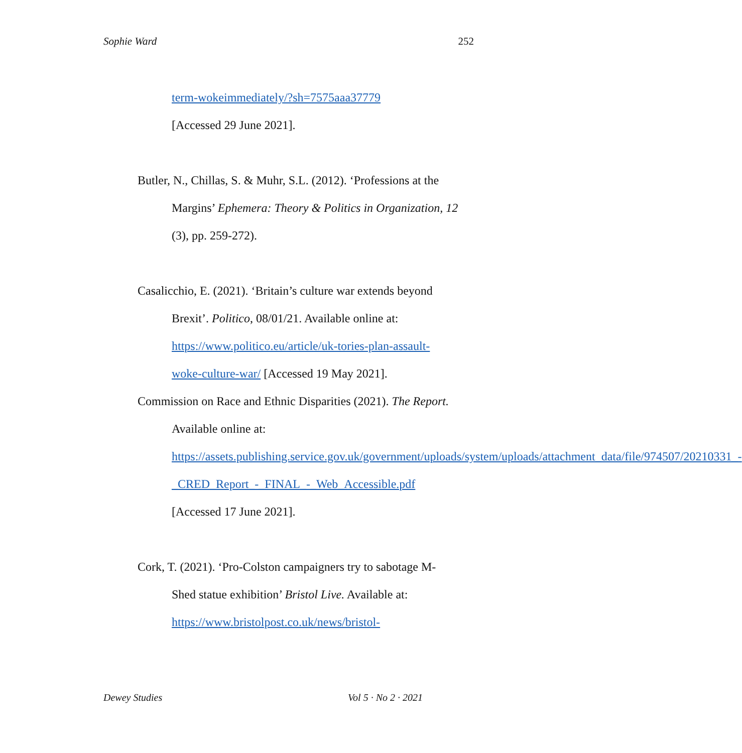Sophie Ward 252
term-wokeimmediately/?sh=7575aaa37779
[Accessed 29 June 2021].
Butler, N., Chillas, S. & Muhr, S.L. (2012). ‘Professions at the Margins’ Ephemera: Theory & Politics in Organization, 12 (3), pp. 259-272).
Casalicchio, E. (2021). ‘Britain’s culture war extends beyond Brexit’. Politico, 08/01/21. Available online at: https://www.politico.eu/article/uk-tories-plan-assault-woke-culture-war/ [Accessed 19 May 2021].
Commission on Race and Ethnic Disparities (2021). The Report. Available online at: https://assets.publishing.service.gov.uk/government/uploads/system/uploads/attachment_data/file/974507/20210331_-_CRED_Report_-_FINAL_-_Web_Accessible.pdf [Accessed 17 June 2021].
Cork, T. (2021). ‘Pro-Colston campaigners try to sabotage M-Shed statue exhibition’ Bristol Live. Available at: https://www.bristolpost.co.uk/news/bristol-
Dewey Studies Vol 5 · No 2 · 2021